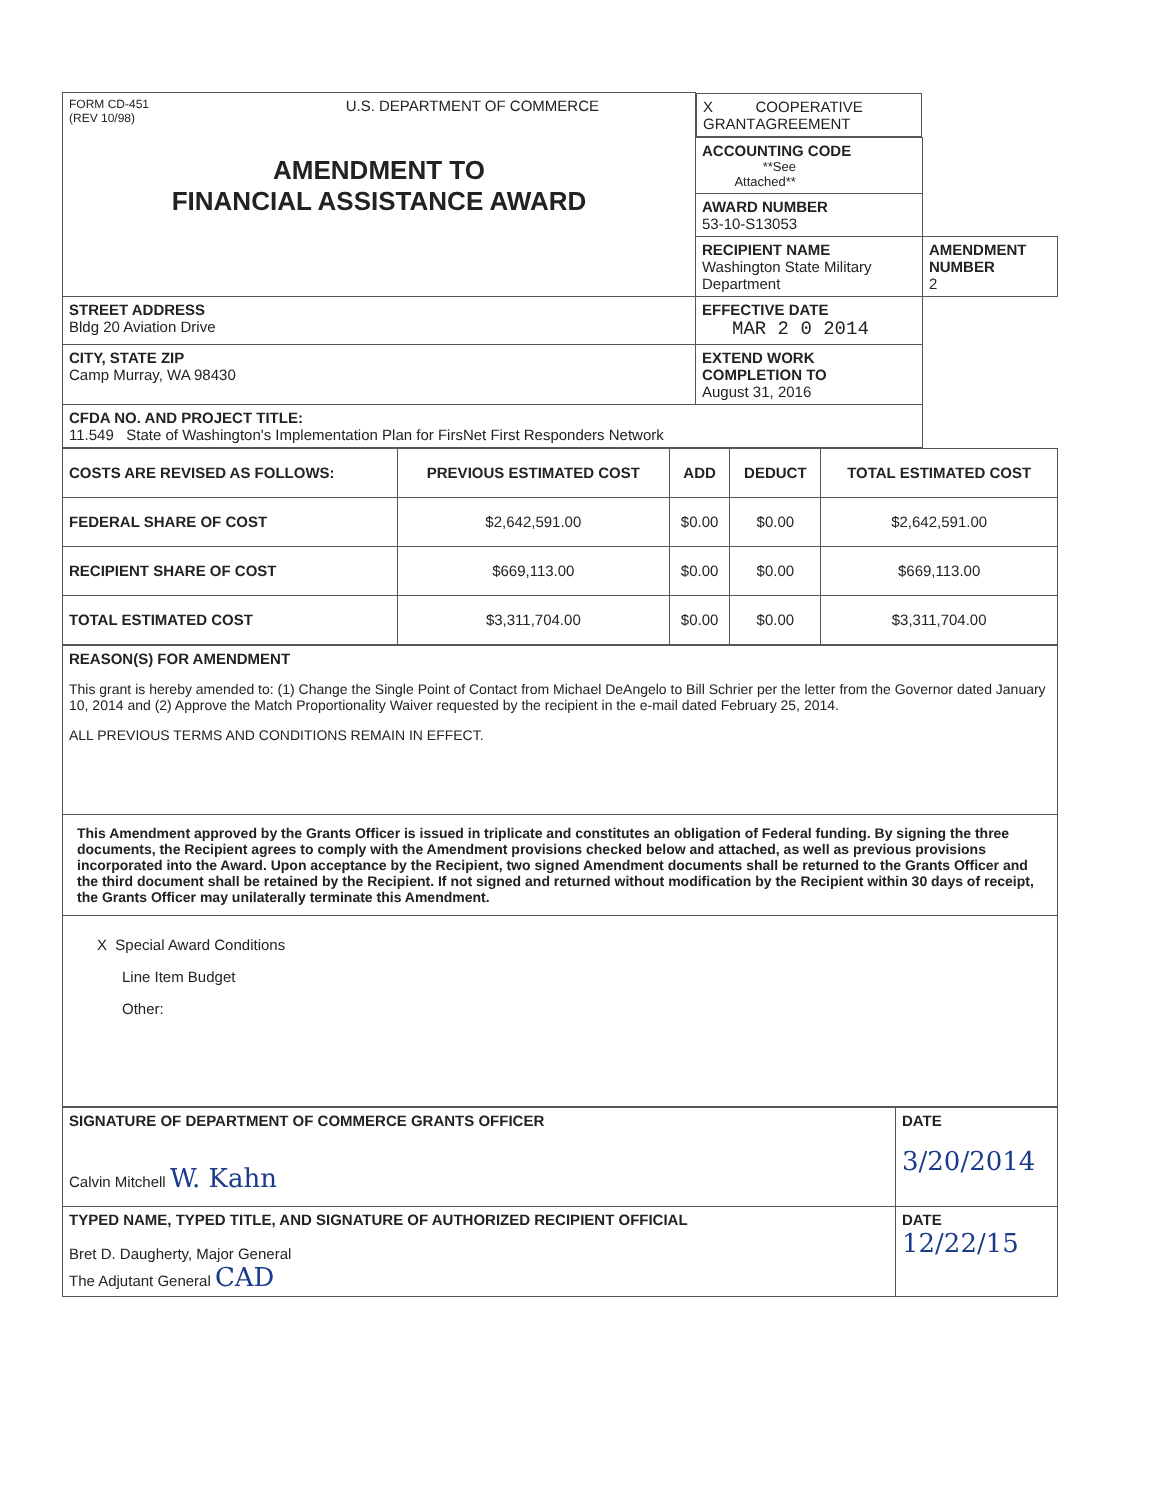| FORM CD-451 (REV 10/98) U.S. DEPARTMENT OF COMMERCE AMENDMENT TO FINANCIAL ASSISTANCE AWARD | X GRANT COOPERATIVE AGREEMENT | |
| | ACCOUNTING CODE **See Attached** | |
| | AWARD NUMBER 53-10-S13053 | |
| | RECIPIENT NAME Washington State Military Department | AMENDMENT NUMBER 2 |
| STREET ADDRESS Bldg 20 Aviation Drive | EFFECTIVE DATE MAR 2 0 2014 | |
| CITY, STATE ZIP Camp Murray, WA 98430 | EXTEND WORK COMPLETION TO August 31, 2016 | |
| CFDA NO. AND PROJECT TITLE: 11.549 State of Washington's Implementation Plan for FirsNet First Responders Network | | |
| COSTS ARE REVISED AS FOLLOWS: | PREVIOUS ESTIMATED COST | ADD | DEDUCT | TOTAL ESTIMATED COST |
| --- | --- | --- | --- | --- |
| FEDERAL SHARE OF COST | $2,642,591.00 | $0.00 | $0.00 | $2,642,591.00 |
| RECIPIENT SHARE OF COST | $669,113.00 | $0.00 | $0.00 | $669,113.00 |
| TOTAL ESTIMATED COST | $3,311,704.00 | $0.00 | $0.00 | $3,311,704.00 |
| REASON(S) FOR AMENDMENT This grant is hereby amended to: (1) Change the Single Point of Contact from Michael DeAngelo to Bill Schrier per the letter from the Governor dated January 10, 2014 and (2) Approve the Match Proportionality Waiver requested by the recipient in the e-mail dated February 25, 2014. ALL PREVIOUS TERMS AND CONDITIONS REMAIN IN EFFECT. |
| This Amendment approved by the Grants Officer is issued in triplicate and constitutes an obligation of Federal funding. By signing the three documents, the Recipient agrees to comply with the Amendment provisions checked below and attached, as well as previous provisions incorporated into the Award. Upon acceptance by the Recipient, two signed Amendment documents shall be returned to the Grants Officer and the third document shall be retained by the Recipient. If not signed and returned without modification by the Recipient within 30 days of receipt, the Grants Officer may unilaterally terminate this Amendment. |
| X Special Award Conditions Line Item Budget Other: |
| SIGNATURE OF DEPARTMENT OF COMMERCE GRANTS OFFICER Calvin Mitchell W. Kahn | DATE 3/20/2014 |
| TYPED NAME, TYPED TITLE, AND SIGNATURE OF AUTHORIZED RECIPIENT OFFICIAL Bret D. Daugherty, Major General The Adjutant General CAD | DATE 12/22/15 |